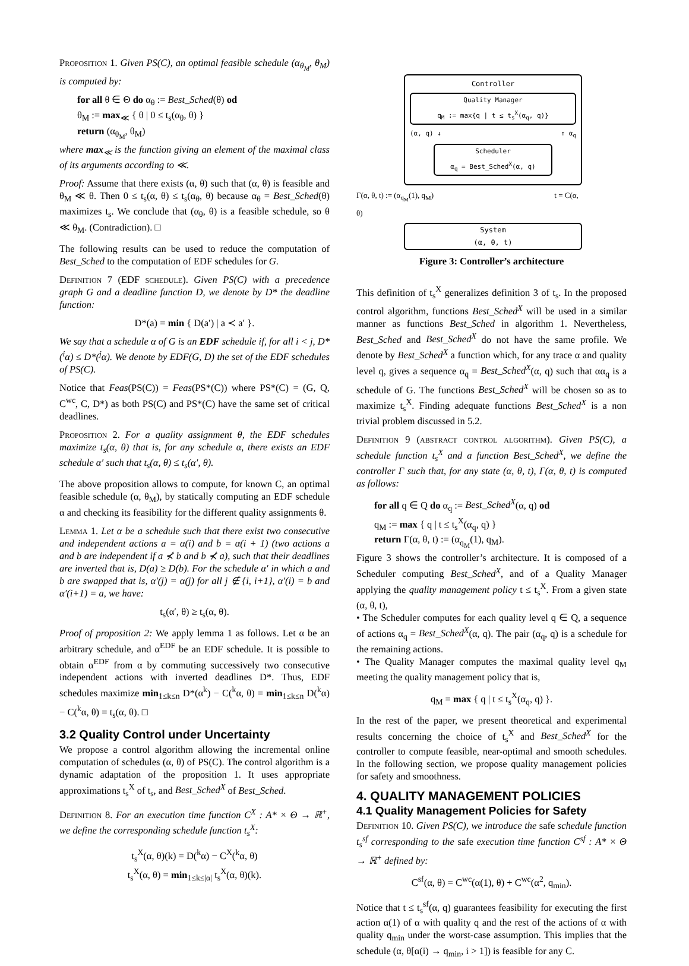Proposition 1. Given PS(C), an optimal feasible schedule (α<sub>θ<sub>M</sub></sub>, θ<sub>M</sub>) is computed by:
for all θ ∈ Θ do α<sub>θ</sub> := Best_Sched(θ) od
θ<sub>M</sub> := max<sub>≪</sub> { θ | 0 ≤ t<sub>s</sub>(α<sub>θ</sub>, θ) }
return (α<sub>θ<sub>M</sub></sub>, θ<sub>M</sub>)
where max<sub>≪</sub> is the function giving an element of the maximal class of its arguments according to ≪.
Proof: Assume that there exists (α, θ) such that (α, θ) is feasible and θ<sub>M</sub> ≪ θ. Then 0 ≤ t<sub>s</sub>(α, θ) ≤ t<sub>s</sub>(α<sub>θ</sub>, θ) because α<sub>θ</sub> = Best_Sched(θ) maximizes t<sub>s</sub>. We conclude that (α<sub>θ</sub>, θ) is a feasible schedule, so θ ≪ θ<sub>M</sub>. (Contradiction). □
The following results can be used to reduce the computation of Best_Sched to the computation of EDF schedules for G.
Definition 7 (EDF schedule). Given PS(C) with a precedence graph G and a deadline function D, we denote by D* the deadline function:
D*(a) = min { D(a′) | a ≺ a′ }.
We say that a schedule α of G is an EDF schedule if, for all i < j, D*(<sup>i</sup>α) ≤ D*(<sup>j</sup>α). We denote by EDF(G, D) the set of the EDF schedules of PS(C).
Notice that Feas(PS(C)) = Feas(PS*(C)) where PS*(C) = (G, Q, C<sup>wc</sup>, C, D*) as both PS(C) and PS*(C) have the same set of critical deadlines.
Proposition 2. For a quality assignment θ, the EDF schedules maximize t<sub>s</sub>(α, θ) that is, for any schedule α, there exists an EDF schedule α′ such that t<sub>s</sub>(α, θ) ≤ t<sub>s</sub>(α′, θ).
The above proposition allows to compute, for known C, an optimal feasible schedule (α, θ<sub>M</sub>), by statically computing an EDF schedule α and checking its feasibility for the different quality assignments θ.
Lemma 1. Let α be a schedule such that there exist two consecutive and independent actions a = α(i) and b = α(i + 1) (two actions a and b are independent if a ⊀ b and b ⊀ a), such that their deadlines are inverted that is, D(a) ≥ D(b). For the schedule α′ in which a and b are swapped that is, α′(j) = α(j) for all j ∉ {i, i+1}, α′(i) = b and α′(i+1) = a, we have:
t<sub>s</sub>(α′, θ) ≥ t<sub>s</sub>(α, θ).
Proof of proposition 2: We apply lemma 1 as follows. Let α be an arbitrary schedule, and α<sup>EDF</sup> be an EDF schedule. It is possible to obtain α<sup>EDF</sup> from α by commuting successively two consecutive independent actions with inverted deadlines D*. Thus, EDF schedules maximize min<sub>1≤k≤n</sub> D*(α<sup>k</sup>) − C(<sup>k</sup>α, θ) = min<sub>1≤k≤n</sub> D(<sup>k</sup>α) − C(<sup>k</sup>α, θ) = t<sub>s</sub>(α, θ). □
3.2 Quality Control under Uncertainty
We propose a control algorithm allowing the incremental online computation of schedules (α, θ) of PS(C). The control algorithm is a dynamic adaptation of the proposition 1. It uses appropriate approximations t<sub>s</sub><sup>X</sup> of t<sub>s</sub>, and Best_Sched<sup>X</sup> of Best_Sched.
Definition 8. For an execution time function C<sup>X</sup> : A* × Θ → ℝ<sup>+</sup>, we define the corresponding schedule function t<sub>s</sub><sup>X</sup>:
t<sub>s</sub><sup>X</sup>(α, θ)(k) = D(<sup>k</sup>α) − C<sup>X</sup>(<sup>k</sup>α, θ)
t<sub>s</sub><sup>X</sup>(α, θ) = min<sub>1≤k≤|α|</sub> t<sub>s</sub><sup>X</sup>(α, θ)(k).
Controller
Quality Manager
q<sub>M</sub> := max{q | t ≤ t<sub>s</sub><sup>X</sup>(α<sub>q</sub>, q)}
(α, q) ↓ ↑ α<sub>q</sub>
Scheduler
α<sub>q</sub> = Best_Sched<sup>X</sup>(α, q)
Γ(α, θ, t) := (α<sub>q<sub>M</sub></sub>(1), q<sub>M</sub>) t = C(α, θ)
System
(α, θ, t)
Figure 3: Controller’s architecture
This definition of t<sub>s</sub><sup>X</sup> generalizes definition 3 of t<sub>s</sub>. In the proposed control algorithm, functions Best_Sched<sup>X</sup> will be used in a similar manner as functions Best_Sched in algorithm 1. Nevertheless, Best_Sched and Best_Sched<sup>X</sup> do not have the same profile. We denote by Best_Sched<sup>X</sup> a function which, for any trace α and quality level q, gives a sequence α<sub>q</sub> = Best_Sched<sup>X</sup>(α, q) such that αα<sub>q</sub> is a schedule of G. The functions Best_Sched<sup>X</sup> will be chosen so as to maximize t<sub>s</sub><sup>X</sup>. Finding adequate functions Best_Sched<sup>X</sup> is a non trivial problem discussed in 5.2.
Definition 9 (abstract control algorithm). Given PS(C), a schedule function t<sub>s</sub><sup>X</sup> and a function Best_Sched<sup>X</sup>, we define the controller Γ such that, for any state (α, θ, t), Γ(α, θ, t) is computed as follows:
for all q ∈ Q do α<sub>q</sub> := Best_Sched<sup>X</sup>(α, q) od
q<sub>M</sub> := max { q | t ≤ t<sub>s</sub><sup>X</sup>(α<sub>q</sub>, q) }
return Γ(α, θ, t) := (α<sub>q<sub>M</sub></sub>(1), q<sub>M</sub>).
Figure 3 shows the controller’s architecture. It is composed of a Scheduler computing Best_Sched<sup>X</sup>, and of a Quality Manager applying the quality management policy t ≤ t<sub>s</sub><sup>X</sup>. From a given state (α, θ, t),
• The Scheduler computes for each quality level q ∈ Q, a sequence of actions α<sub>q</sub> = Best_Sched<sup>X</sup>(α, q). The pair (α<sub>q</sub>, q) is a schedule for the remaining actions.
• The Quality Manager computes the maximal quality level q<sub>M</sub> meeting the quality management policy that is,
q<sub>M</sub> = max { q | t ≤ t<sub>s</sub><sup>X</sup>(α<sub>q</sub>, q) }.
In the rest of the paper, we present theoretical and experimental results concerning the choice of t<sub>s</sub><sup>X</sup> and Best_Sched<sup>X</sup> for the controller to compute feasible, near-optimal and smooth schedules. In the following section, we propose quality management policies for safety and smoothness.
4. QUALITY MANAGEMENT POLICIES
4.1 Quality Management Policies for Safety
Definition 10. Given PS(C), we introduce the safe schedule function t<sub>s</sub><sup>sf</sup> corresponding to the safe execution time function C<sup>sf</sup> : A* × Θ → ℝ<sup>+</sup> defined by:
C<sup>sf</sup>(α, θ) = C<sup>wc</sup>(α(1), θ) + C<sup>wc</sup>(α<sup>2</sup>, q<sub>min</sub>).
Notice that t ≤ t<sub>s</sub><sup>sf</sup>(α, q) guarantees feasibility for executing the first action α(1) of α with quality q and the rest of the actions of α with quality q<sub>min</sub> under the worst-case assumption. This implies that the schedule (α, θ[α(i) → q<sub>min</sub>, i > 1]) is feasible for any C.